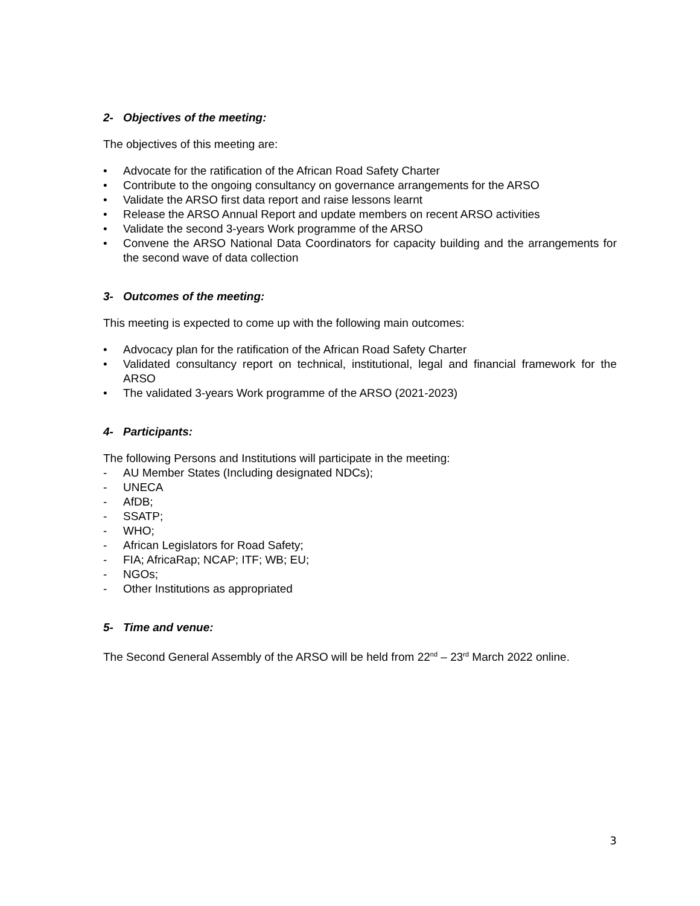2- Objectives of the meeting:
The objectives of this meeting are:
• Advocate for the ratification of the African Road Safety Charter
• Contribute to the ongoing consultancy on governance arrangements for the ARSO
• Validate the ARSO first data report and raise lessons learnt
• Release the ARSO Annual Report and update members on recent ARSO activities
• Validate the second 3-years Work programme of the ARSO
• Convene the ARSO National Data Coordinators for capacity building and the arrangements for the second wave of data collection
3- Outcomes of the meeting:
This meeting is expected to come up with the following main outcomes:
• Advocacy plan for the ratification of the African Road Safety Charter
• Validated consultancy report on technical, institutional, legal and financial framework for the ARSO
• The validated 3-years Work programme of the ARSO (2021-2023)
4- Participants:
The following Persons and Institutions will participate in the meeting:
- AU Member States (Including designated NDCs);
- UNECA
- AfDB;
- SSATP;
- WHO;
- African Legislators for Road Safety;
- FIA; AfricaRap; NCAP; ITF; WB; EU;
- NGOs;
- Other Institutions as appropriated
5- Time and venue:
The Second General Assembly of the ARSO will be held from 22<sup>nd</sup> – 23<sup>rd</sup> March 2022 online.
3